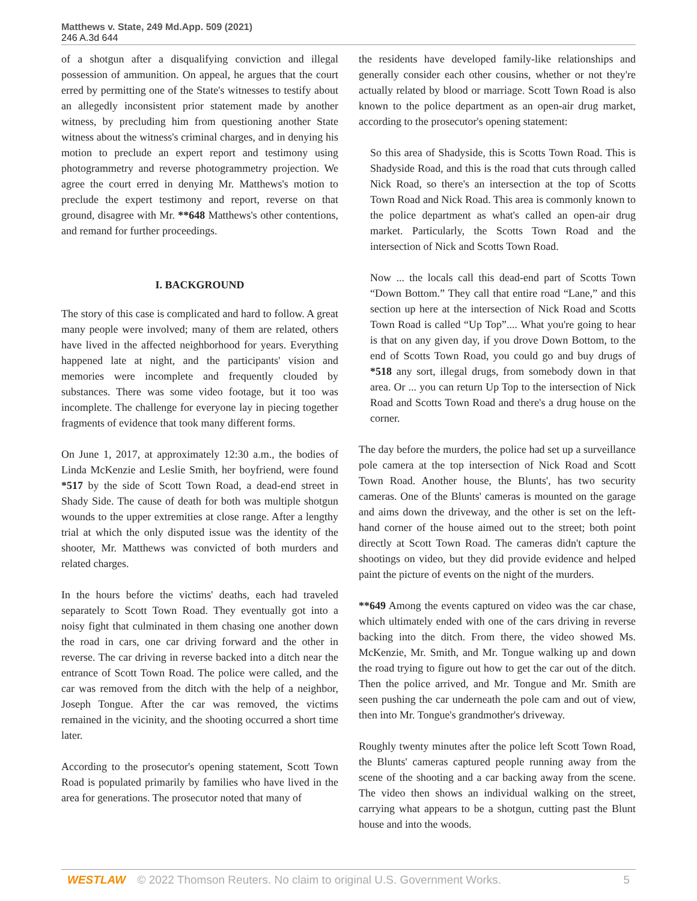Matthews v. State, 249 Md.App. 509 (2021)
246 A.3d 644
of a shotgun after a disqualifying conviction and illegal possession of ammunition. On appeal, he argues that the court erred by permitting one of the State's witnesses to testify about an allegedly inconsistent prior statement made by another witness, by precluding him from questioning another State witness about the witness's criminal charges, and in denying his motion to preclude an expert report and testimony using photogrammetry and reverse photogrammetry projection. We agree the court erred in denying Mr. Matthews's motion to preclude the expert testimony and report, reverse on that ground, disagree with Mr. **648 Matthews's other contentions, and remand for further proceedings.
I. BACKGROUND
The story of this case is complicated and hard to follow. A great many people were involved; many of them are related, others have lived in the affected neighborhood for years. Everything happened late at night, and the participants' vision and memories were incomplete and frequently clouded by substances. There was some video footage, but it too was incomplete. The challenge for everyone lay in piecing together fragments of evidence that took many different forms.
On June 1, 2017, at approximately 12:30 a.m., the bodies of Linda McKenzie and Leslie Smith, her boyfriend, were found *517 by the side of Scott Town Road, a dead-end street in Shady Side. The cause of death for both was multiple shotgun wounds to the upper extremities at close range. After a lengthy trial at which the only disputed issue was the identity of the shooter, Mr. Matthews was convicted of both murders and related charges.
In the hours before the victims' deaths, each had traveled separately to Scott Town Road. They eventually got into a noisy fight that culminated in them chasing one another down the road in cars, one car driving forward and the other in reverse. The car driving in reverse backed into a ditch near the entrance of Scott Town Road. The police were called, and the car was removed from the ditch with the help of a neighbor, Joseph Tongue. After the car was removed, the victims remained in the vicinity, and the shooting occurred a short time later.
According to the prosecutor's opening statement, Scott Town Road is populated primarily by families who have lived in the area for generations. The prosecutor noted that many of
the residents have developed family-like relationships and generally consider each other cousins, whether or not they're actually related by blood or marriage. Scott Town Road is also known to the police department as an open-air drug market, according to the prosecutor's opening statement:
So this area of Shadyside, this is Scotts Town Road. This is Shadyside Road, and this is the road that cuts through called Nick Road, so there's an intersection at the top of Scotts Town Road and Nick Road. This area is commonly known to the police department as what's called an open-air drug market. Particularly, the Scotts Town Road and the intersection of Nick and Scotts Town Road.
Now ... the locals call this dead-end part of Scotts Town “Down Bottom.” They call that entire road “Lane,” and this section up here at the intersection of Nick Road and Scotts Town Road is called “Up Top”.... What you're going to hear is that on any given day, if you drove Down Bottom, to the end of Scotts Town Road, you could go and buy drugs of *518 any sort, illegal drugs, from somebody down in that area. Or ... you can return Up Top to the intersection of Nick Road and Scotts Town Road and there's a drug house on the corner.
The day before the murders, the police had set up a surveillance pole camera at the top intersection of Nick Road and Scott Town Road. Another house, the Blunts', has two security cameras. One of the Blunts' cameras is mounted on the garage and aims down the driveway, and the other is set on the left-hand corner of the house aimed out to the street; both point directly at Scott Town Road. The cameras didn't capture the shootings on video, but they did provide evidence and helped paint the picture of events on the night of the murders.
**649 Among the events captured on video was the car chase, which ultimately ended with one of the cars driving in reverse backing into the ditch. From there, the video showed Ms. McKenzie, Mr. Smith, and Mr. Tongue walking up and down the road trying to figure out how to get the car out of the ditch. Then the police arrived, and Mr. Tongue and Mr. Smith are seen pushing the car underneath the pole cam and out of view, then into Mr. Tongue's grandmother's driveway.
Roughly twenty minutes after the police left Scott Town Road, the Blunts' cameras captured people running away from the scene of the shooting and a car backing away from the scene. The video then shows an individual walking on the street, carrying what appears to be a shotgun, cutting past the Blunt house and into the woods.
WESTLAW © 2022 Thomson Reuters. No claim to original U.S. Government Works.
5